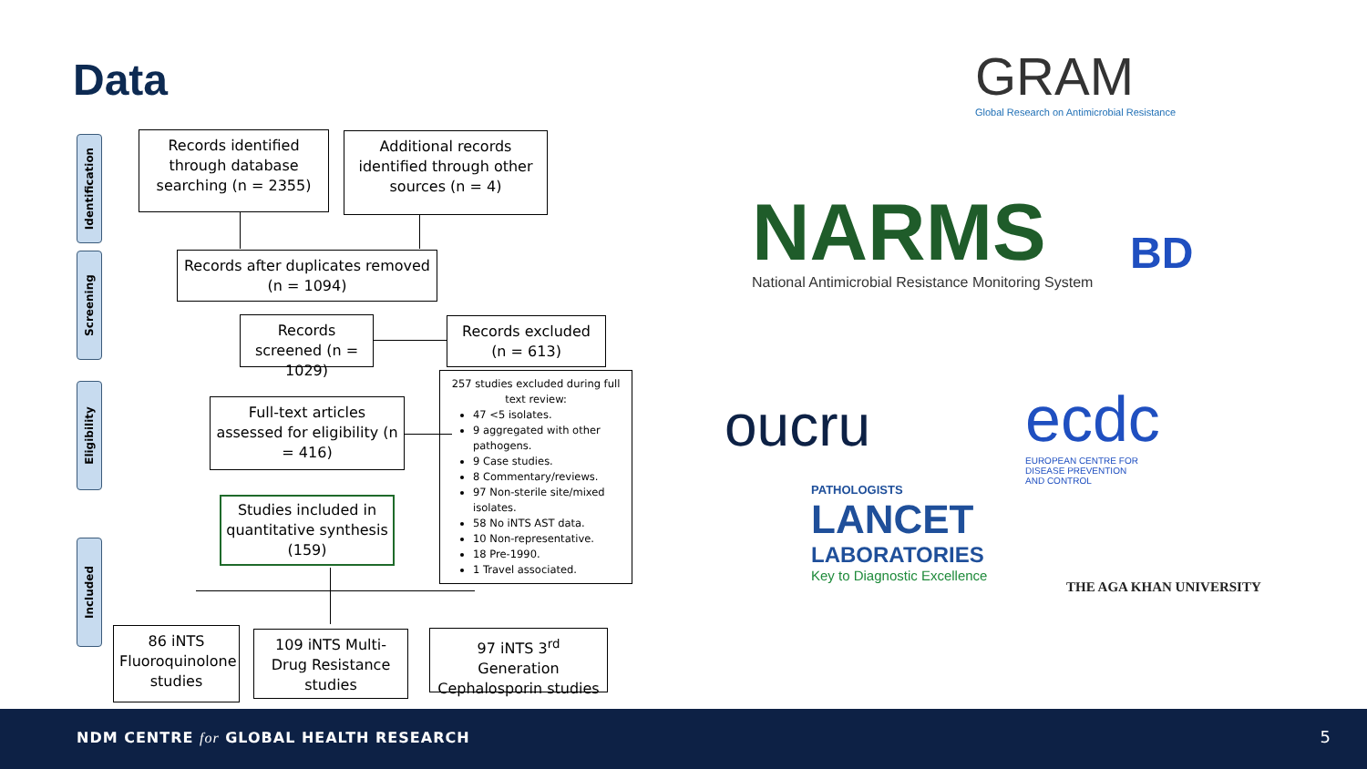Data
Identification
Screening
Eligibility
Included
Records identified through database searching (n = 2355)
Additional records identified through other sources (n = 4)
Records after duplicates removed (n = 1094)
Records screened (n = 1029)
Records excluded (n = 613)
Full-text articles assessed for eligibility (n = 416)
257 studies excluded during full text review:
47 <5 isolates.
9 aggregated with other pathogens.
9 Case studies.
8 Commentary/reviews.
97 Non-sterile site/mixed isolates.
58 No iNTS AST data.
10 Non-representative.
18 Pre-1990.
1 Travel associated.
Studies included in quantitative synthesis (159)
86 iNTS Fluoroquinolone studies
109 iNTS Multi-Drug Resistance studies
97 iNTS 3<sup>rd</sup> Generation Cephalosporin studies
GRAM
Global Research on Antimicrobial Resistance
NARMS
National Antimicrobial Resistance Monitoring System
BD
oucru
ecdc
EUROPEAN CENTRE FOR
DISEASE PREVENTION
AND CONTROL
PATHOLOGISTS
LANCET
LABORATORIES
Key to Diagnostic Excellence
THE AGA KHAN UNIVERSITY
NDM CENTRE for GLOBAL HEALTH RESEARCH
5